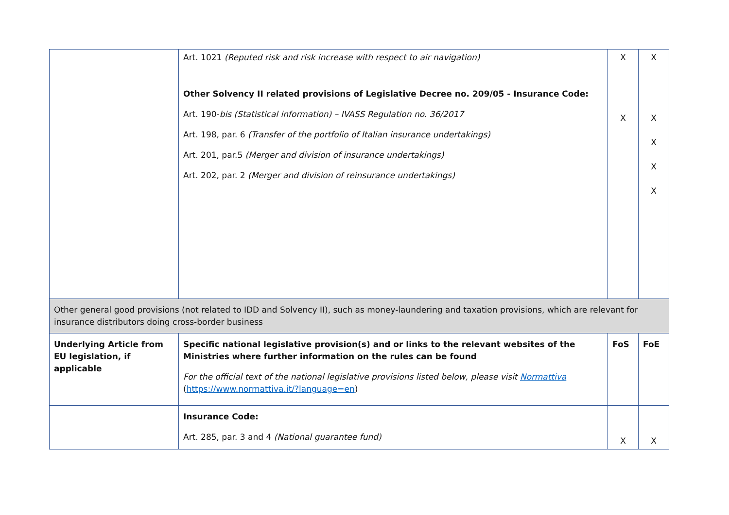| | Art. 1021 (Reputed risk and risk increase with respect to air navigation) Other Solvency II related provisions of Legislative Decree no. 209/05 - Insurance Code: Art. 190- bis (Statistical information) – IVASS Regulation no. 36/2017 Art. 198, par. 6 (Transfer of the portfolio of Italian insurance undertakings) Art. 201, par.5 (Merger and division of insurance undertakings) Art. 202, par. 2 (Merger and division of reinsurance undertakings) | X X | X X X X X |
| Other general good provisions (not related to IDD and Solvency II), such as money-laundering and taxation provisions, which are relevant for insurance distributors doing cross-border business | | | |
| Underlying Article from EU legislation, if applicable | Specific national legislative provision(s) and or links to the relevant websites of the Ministries where further information on the rules can be found For the official text of the national legislative provisions listed below, please visit Normattiva ( https://www.normattiva.it/?language=en ) | FoS | FoE |
| | Insurance Code: Art. 285, par. 3 and 4 (National guarantee fund) | X | X |